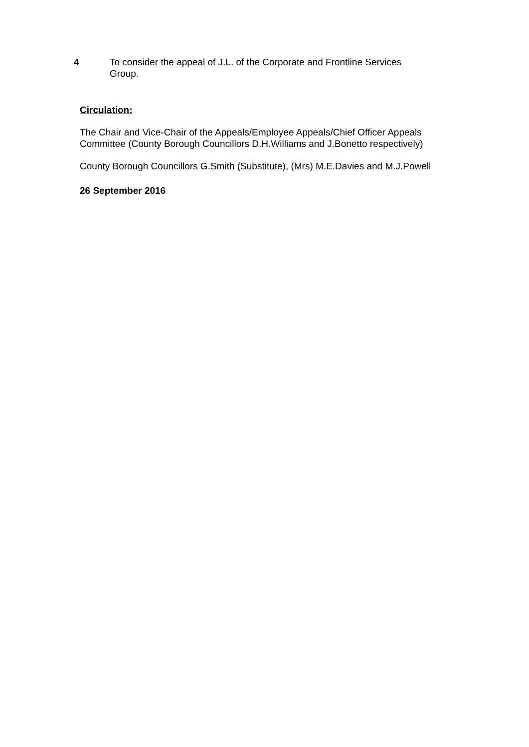4 To consider the appeal of J.L. of the Corporate and Frontline Services Group.
Circulation:
The Chair and Vice-Chair of the Appeals/Employee Appeals/Chief Officer Appeals Committee (County Borough Councillors D.H.Williams and J.Bonetto respectively)
County Borough Councillors G.Smith (Substitute), (Mrs) M.E.Davies and M.J.Powell
26 September 2016